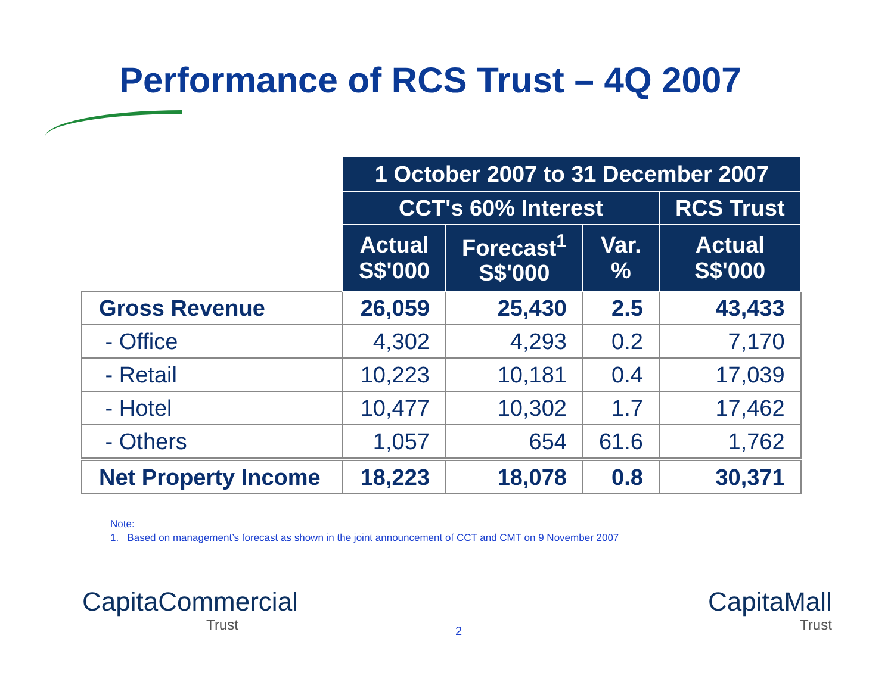Performance of RCS Trust – 4Q 2007
| | 1 October 2007 to 31 December 2007 | | | |
| --- | --- | --- | --- | --- |
| | CCT's 60% Interest | | | RCS Trust |
| | Actual S$'000 | Forecast<sup>1</sup> S$'000 | Var. % | Actual S$'000 |
| Gross Revenue | 26,059 | 25,430 | 2.5 | 43,433 |
| - Office | 4,302 | 4,293 | 0.2 | 7,170 |
| - Retail | 10,223 | 10,181 | 0.4 | 17,039 |
| - Hotel | 10,477 | 10,302 | 1.7 | 17,462 |
| - Others | 1,057 | 654 | 61.6 | 1,762 |
| Net Property Income | 18,223 | 18,078 | 0.8 | 30,371 |
Note:
1. Based on management’s forecast as shown in the joint announcement of CCT and CMT on 9 November 2007
CapitaCommercial
Trust
2
CapitaMall
Trust